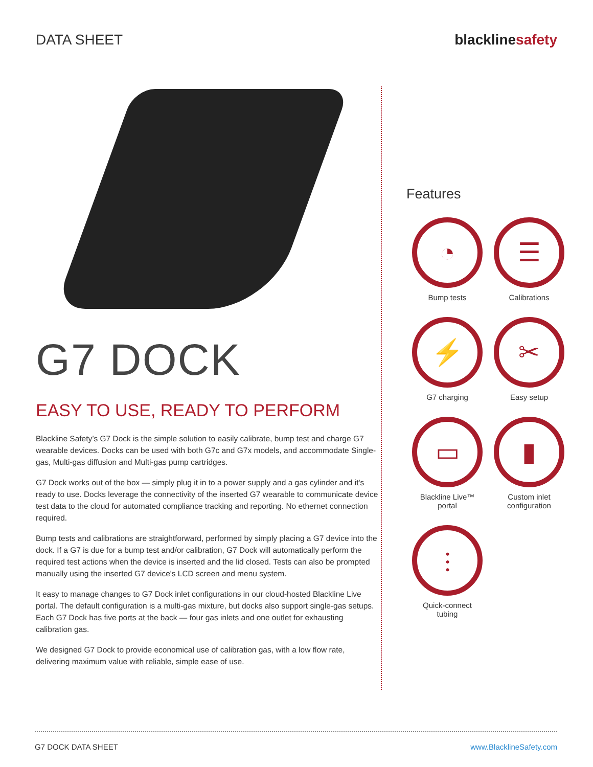DATA SHEET blacklinesafety
G7 DOCK
EASY TO USE, READY TO PERFORM
Blackline Safety’s G7 Dock is the simple solution to easily calibrate, bump test and charge G7 wearable devices. Docks can be used with both G7c and G7x models, and accommodate Single-gas, Multi-gas diffusion and Multi-gas pump cartridges.
G7 Dock works out of the box — simply plug it in to a power supply and a gas cylinder and it's ready to use. Docks leverage the connectivity of the inserted G7 wearable to communicate device test data to the cloud for automated compliance tracking and reporting. No ethernet connection required.
Bump tests and calibrations are straightforward, performed by simply placing a G7 device into the dock. If a G7 is due for a bump test and/or calibration, G7 Dock will automatically perform the required test actions when the device is inserted and the lid closed. Tests can also be prompted manually using the inserted G7 device's LCD screen and menu system.
It easy to manage changes to G7 Dock inlet configurations in our cloud-hosted Blackline Live portal. The default configuration is a multi-gas mixture, but docks also support single-gas setups. Each G7 Dock has five ports at the back — four gas inlets and one outlet for exhausting calibration gas.
We designed G7 Dock to provide economical use of calibration gas, with a low flow rate, delivering maximum value with reliable, simple ease of use.
Features
◔
Bump tests
☰
Calibrations
⚡
G7 charging
✂
Easy setup
▭
Blackline Live™
portal
▮
Custom inlet
configuration
⫶
Quick-connect
tubing
G7 DOCK DATA SHEET www.BlacklineSafety.com